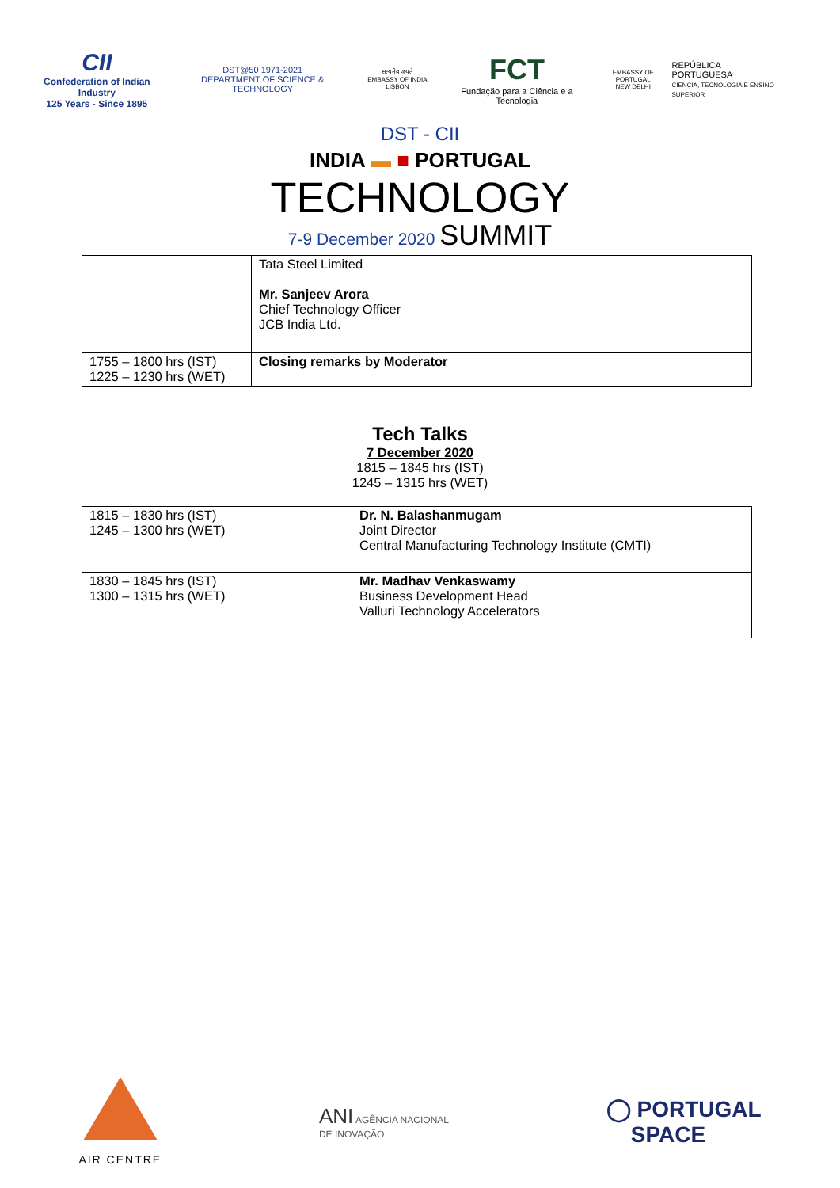CII
Confederation of Indian Industry
125 Years - Since 1895
DST@50 1971-2021
DEPARTMENT OF SCIENCE & TECHNOLOGY
सत्यमेव जयते
EMBASSY OF INDIA LISBON
FCT
Fundação para a Ciência e a Tecnologia
EMBASSY OF PORTUGAL
NEW DELHI
REPÚBLICA
PORTUGUESA
CIÊNCIA, TECNOLOGIA E ENSINO SUPERIOR
DST - CII
INDIA ▬ ■ PORTUGAL
TECHNOLOGY
7-9 December 2020 SUMMIT
| | Tata Steel Limited Mr. Sanjeev Arora Chief Technology Officer JCB India Ltd. | |
| 1755 – 1800 hrs (IST) 1225 – 1230 hrs (WET) | Closing remarks by Moderator | |
Tech Talks
7 December 2020
1815 – 1845 hrs (IST)
1245 – 1315 hrs (WET)
| 1815 – 1830 hrs (IST) 1245 – 1300 hrs (WET) | Dr. N. Balashanmugam Joint Director Central Manufacturing Technology Institute (CMTI) |
| 1830 – 1845 hrs (IST) 1300 – 1315 hrs (WET) | Mr. Madhav Venkaswamy Business Development Head Valluri Technology Accelerators |
AIR CENTRE
ANI AGÊNCIA NACIONAL
DE INOVAÇÃO
◯ PORTUGAL
SPACE